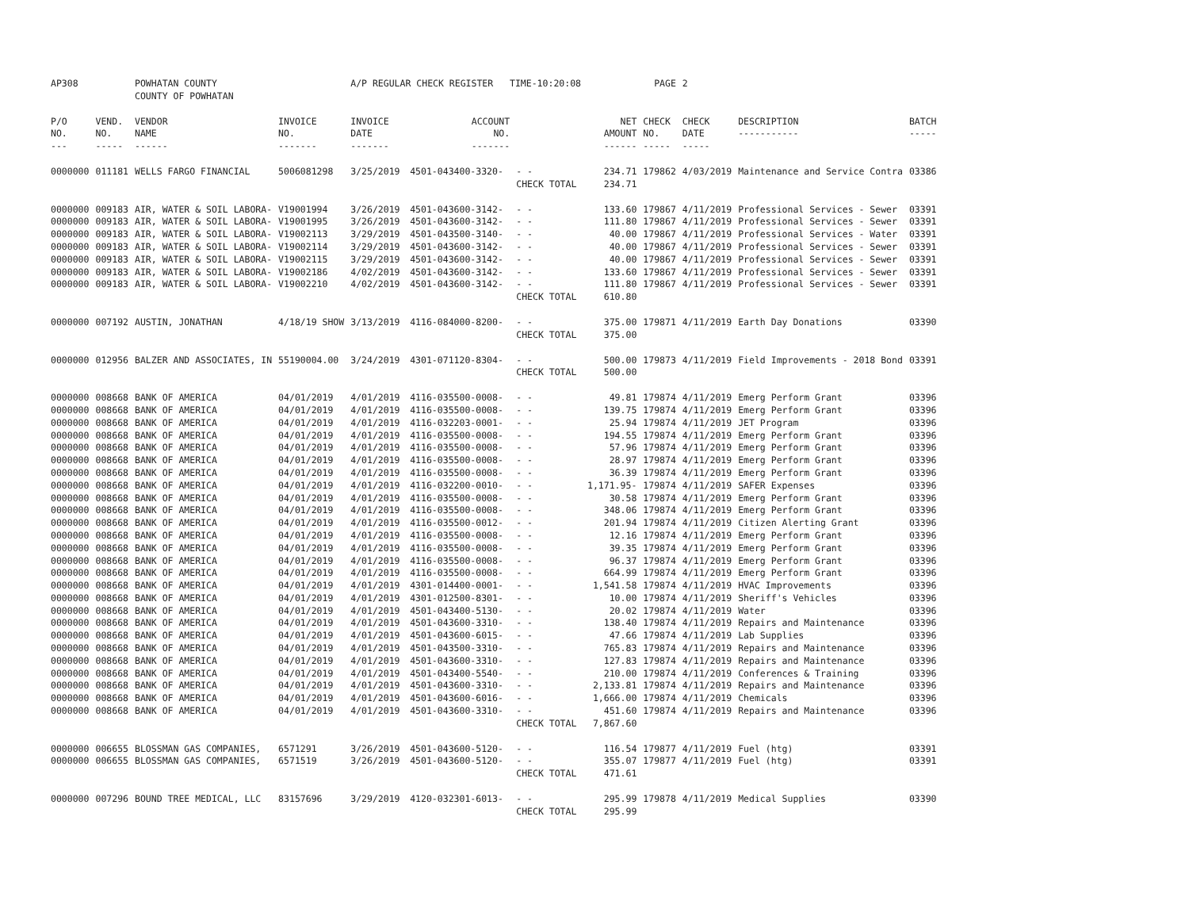| AP308 | | POWHATAN COUNTY COUNTY OF POWHATAN | | A/P REGULAR CHECK REGISTER TIME-10:20:08 | | | | PAGE | 2 | | | |
| P/O NO. --- | VEND. NO. ----- | VENDOR NAME ------ | INVOICE NO. ------- | INVOICE DATE ------- | ACCOUNT NO. ------- | | NET AMOUNT ------ | CHECK NO. ----- | CHECK DATE ----- | DESCRIPTION ----------- | BATCH ----- | |
| 0000000 | 011181 | WELLS FARGO FINANCIAL | 5006081298 | 3/25/2019 | 4501-043400-3320- | - - | 234.71 | 179862 | 4/03/2019 | Maintenance and Service Contra | 03386 | |
| | | | | | | CHECK TOTAL | 234.71 | | | | | |
| 0000000 | 009183 | AIR, WATER & SOIL LABORA- | V19001994 | 3/26/2019 | 4501-043600-3142- | - - | 133.60 | 179867 | 4/11/2019 | Professional Services - Sewer | 03391 | |
| 0000000 | 009183 | AIR, WATER & SOIL LABORA- | V19001995 | 3/26/2019 | 4501-043600-3142- | - - | 111.80 | 179867 | 4/11/2019 | Professional Services - Sewer | 03391 | |
| 0000000 | 009183 | AIR, WATER & SOIL LABORA- | V19002113 | 3/29/2019 | 4501-043500-3140- | - - | 40.00 | 179867 | 4/11/2019 | Professional Services - Water | 03391 | |
| 0000000 | 009183 | AIR, WATER & SOIL LABORA- | V19002114 | 3/29/2019 | 4501-043600-3142- | - - | 40.00 | 179867 | 4/11/2019 | Professional Services - Sewer | 03391 | |
| 0000000 | 009183 | AIR, WATER & SOIL LABORA- | V19002115 | 3/29/2019 | 4501-043600-3142- | - - | 40.00 | 179867 | 4/11/2019 | Professional Services - Sewer | 03391 | |
| 0000000 | 009183 | AIR, WATER & SOIL LABORA- | V19002186 | 4/02/2019 | 4501-043600-3142- | - - | 133.60 | 179867 | 4/11/2019 | Professional Services - Sewer | 03391 | |
| 0000000 | 009183 | AIR, WATER & SOIL LABORA- | V19002210 | 4/02/2019 | 4501-043600-3142- | - - | 111.80 | 179867 | 4/11/2019 | Professional Services - Sewer | 03391 | |
| | | | | | | CHECK TOTAL | 610.80 | | | | | |
| 0000000 | 007192 | AUSTIN, JONATHAN | 4/18/19 SHOW | 3/13/2019 | 4116-084000-8200- | - - | 375.00 | 179871 | 4/11/2019 | Earth Day Donations | 03390 | |
| | | | | | | CHECK TOTAL | 375.00 | | | | | |
| 0000000 | 012956 | BALZER AND ASSOCIATES, IN | 55190004.00 | 3/24/2019 | 4301-071120-8304- | - - | 500.00 | 179873 | 4/11/2019 | Field Improvements - 2018 Bond | 03391 | |
| | | | | | | CHECK TOTAL | 500.00 | | | | | |
| 0000000 | 008668 | BANK OF AMERICA | 04/01/2019 | 4/01/2019 | 4116-035500-0008- | - - | 49.81 | 179874 | 4/11/2019 | Emerg Perform Grant | 03396 | |
| 0000000 | 008668 | BANK OF AMERICA | 04/01/2019 | 4/01/2019 | 4116-035500-0008- | - - | 139.75 | 179874 | 4/11/2019 | Emerg Perform Grant | 03396 | |
| 0000000 | 008668 | BANK OF AMERICA | 04/01/2019 | 4/01/2019 | 4116-032203-0001- | - - | 25.94 | 179874 | 4/11/2019 | JET Program | 03396 | |
| 0000000 | 008668 | BANK OF AMERICA | 04/01/2019 | 4/01/2019 | 4116-035500-0008- | - - | 194.55 | 179874 | 4/11/2019 | Emerg Perform Grant | 03396 | |
| 0000000 | 008668 | BANK OF AMERICA | 04/01/2019 | 4/01/2019 | 4116-035500-0008- | - - | 57.96 | 179874 | 4/11/2019 | Emerg Perform Grant | 03396 | |
| 0000000 | 008668 | BANK OF AMERICA | 04/01/2019 | 4/01/2019 | 4116-035500-0008- | - - | 28.97 | 179874 | 4/11/2019 | Emerg Perform Grant | 03396 | |
| 0000000 | 008668 | BANK OF AMERICA | 04/01/2019 | 4/01/2019 | 4116-035500-0008- | - - | 36.39 | 179874 | 4/11/2019 | Emerg Perform Grant | 03396 | |
| 0000000 | 008668 | BANK OF AMERICA | 04/01/2019 | 4/01/2019 | 4116-032200-0010- | - - | 1,171.95- | 179874 | 4/11/2019 | SAFER Expenses | 03396 | |
| 0000000 | 008668 | BANK OF AMERICA | 04/01/2019 | 4/01/2019 | 4116-035500-0008- | - - | 30.58 | 179874 | 4/11/2019 | Emerg Perform Grant | 03396 | |
| 0000000 | 008668 | BANK OF AMERICA | 04/01/2019 | 4/01/2019 | 4116-035500-0008- | - - | 348.06 | 179874 | 4/11/2019 | Emerg Perform Grant | 03396 | |
| 0000000 | 008668 | BANK OF AMERICA | 04/01/2019 | 4/01/2019 | 4116-035500-0012- | - - | 201.94 | 179874 | 4/11/2019 | Citizen Alerting Grant | 03396 | |
| 0000000 | 008668 | BANK OF AMERICA | 04/01/2019 | 4/01/2019 | 4116-035500-0008- | - - | 12.16 | 179874 | 4/11/2019 | Emerg Perform Grant | 03396 | |
| 0000000 | 008668 | BANK OF AMERICA | 04/01/2019 | 4/01/2019 | 4116-035500-0008- | - - | 39.35 | 179874 | 4/11/2019 | Emerg Perform Grant | 03396 | |
| 0000000 | 008668 | BANK OF AMERICA | 04/01/2019 | 4/01/2019 | 4116-035500-0008- | - - | 96.37 | 179874 | 4/11/2019 | Emerg Perform Grant | 03396 | |
| 0000000 | 008668 | BANK OF AMERICA | 04/01/2019 | 4/01/2019 | 4116-035500-0008- | - - | 664.99 | 179874 | 4/11/2019 | Emerg Perform Grant | 03396 | |
| 0000000 | 008668 | BANK OF AMERICA | 04/01/2019 | 4/01/2019 | 4301-014400-0001- | - - | 1,541.58 | 179874 | 4/11/2019 | HVAC Improvements | 03396 | |
| 0000000 | 008668 | BANK OF AMERICA | 04/01/2019 | 4/01/2019 | 4301-012500-8301- | - - | 10.00 | 179874 | 4/11/2019 | Sheriff's Vehicles | 03396 | |
| 0000000 | 008668 | BANK OF AMERICA | 04/01/2019 | 4/01/2019 | 4501-043400-5130- | - - | 20.02 | 179874 | 4/11/2019 | Water | 03396 | |
| 0000000 | 008668 | BANK OF AMERICA | 04/01/2019 | 4/01/2019 | 4501-043600-3310- | - - | 138.40 | 179874 | 4/11/2019 | Repairs and Maintenance | 03396 | |
| 0000000 | 008668 | BANK OF AMERICA | 04/01/2019 | 4/01/2019 | 4501-043600-6015- | - - | 47.66 | 179874 | 4/11/2019 | Lab Supplies | 03396 | |
| 0000000 | 008668 | BANK OF AMERICA | 04/01/2019 | 4/01/2019 | 4501-043500-3310- | - - | 765.83 | 179874 | 4/11/2019 | Repairs and Maintenance | 03396 | |
| 0000000 | 008668 | BANK OF AMERICA | 04/01/2019 | 4/01/2019 | 4501-043600-3310- | - - | 127.83 | 179874 | 4/11/2019 | Repairs and Maintenance | 03396 | |
| 0000000 | 008668 | BANK OF AMERICA | 04/01/2019 | 4/01/2019 | 4501-043400-5540- | - - | 210.00 | 179874 | 4/11/2019 | Conferences & Training | 03396 | |
| 0000000 | 008668 | BANK OF AMERICA | 04/01/2019 | 4/01/2019 | 4501-043600-3310- | - - | 2,133.81 | 179874 | 4/11/2019 | Repairs and Maintenance | 03396 | |
| 0000000 | 008668 | BANK OF AMERICA | 04/01/2019 | 4/01/2019 | 4501-043600-6016- | - - | 1,666.00 | 179874 | 4/11/2019 | Chemicals | 03396 | |
| 0000000 | 008668 | BANK OF AMERICA | 04/01/2019 | 4/01/2019 | 4501-043600-3310- | - - | 451.60 | 179874 | 4/11/2019 | Repairs and Maintenance | 03396 | |
| | | | | | | CHECK TOTAL | 7,867.60 | | | | | |
| 0000000 | 006655 | BLOSSMAN GAS COMPANIES, | 6571291 | 3/26/2019 | 4501-043600-5120- | - - | 116.54 | 179877 | 4/11/2019 | Fuel (htg) | 03391 | |
| 0000000 | 006655 | BLOSSMAN GAS COMPANIES, | 6571519 | 3/26/2019 | 4501-043600-5120- | - - | 355.07 | 179877 | 4/11/2019 | Fuel (htg) | 03391 | |
| | | | | | | CHECK TOTAL | 471.61 | | | | | |
| 0000000 | 007296 | BOUND TREE MEDICAL, LLC | 83157696 | 3/29/2019 | 4120-032301-6013- | - - | 295.99 | 179878 | 4/11/2019 | Medical Supplies | 03390 | |
| | | | | | | CHECK TOTAL | 295.99 | | | | | |